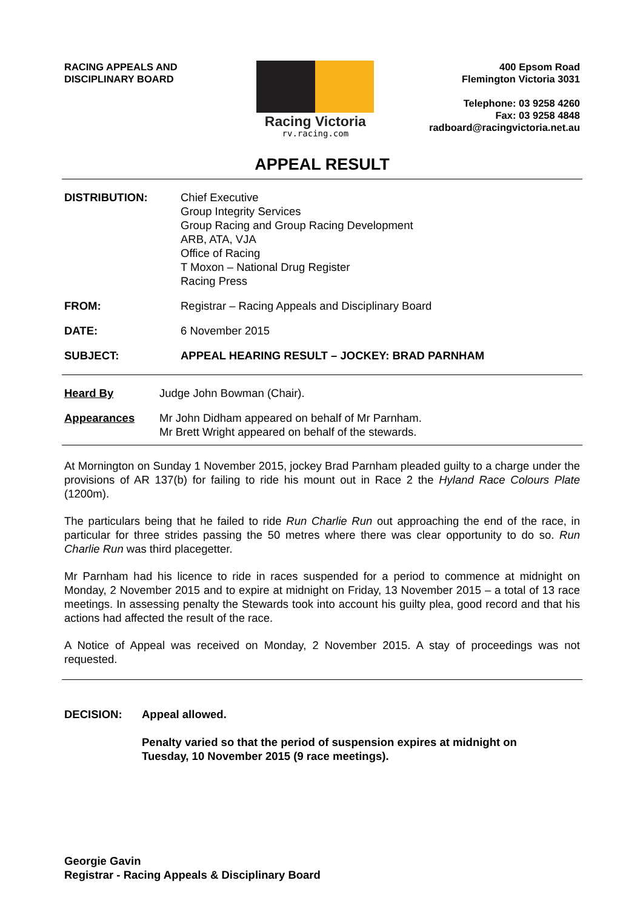RACING APPEALS AND
DISCIPLINARY BOARD
Racing Victoria
rv.racing.com
400 Epsom Road
Flemington Victoria 3031
Telephone: 03 9258 4260
Fax: 03 9258 4848
radboard@racingvictoria.net.au
APPEAL RESULT
DISTRIBUTION: Chief Executive
Group Integrity Services
Group Racing and Group Racing Development
ARB, ATA, VJA
Office of Racing
T Moxon – National Drug Register
Racing Press
FROM: Registrar – Racing Appeals and Disciplinary Board
DATE: 6 November 2015
SUBJECT: APPEAL HEARING RESULT – JOCKEY: BRAD PARNHAM
Heard By Judge John Bowman (Chair).
Appearances Mr John Didham appeared on behalf of Mr Parnham.
Mr Brett Wright appeared on behalf of the stewards.
At Mornington on Sunday 1 November 2015, jockey Brad Parnham pleaded guilty to a charge under the provisions of AR 137(b) for failing to ride his mount out in Race 2 the Hyland Race Colours Plate (1200m).
The particulars being that he failed to ride Run Charlie Run out approaching the end of the race, in particular for three strides passing the 50 metres where there was clear opportunity to do so. Run Charlie Run was third placegetter.
Mr Parnham had his licence to ride in races suspended for a period to commence at midnight on Monday, 2 November 2015 and to expire at midnight on Friday, 13 November 2015 – a total of 13 race meetings. In assessing penalty the Stewards took into account his guilty plea, good record and that his actions had affected the result of the race.
A Notice of Appeal was received on Monday, 2 November 2015. A stay of proceedings was not requested.
DECISION: Appeal allowed.
Penalty varied so that the period of suspension expires at midnight on
Tuesday, 10 November 2015 (9 race meetings).
Georgie Gavin
Registrar - Racing Appeals & Disciplinary Board